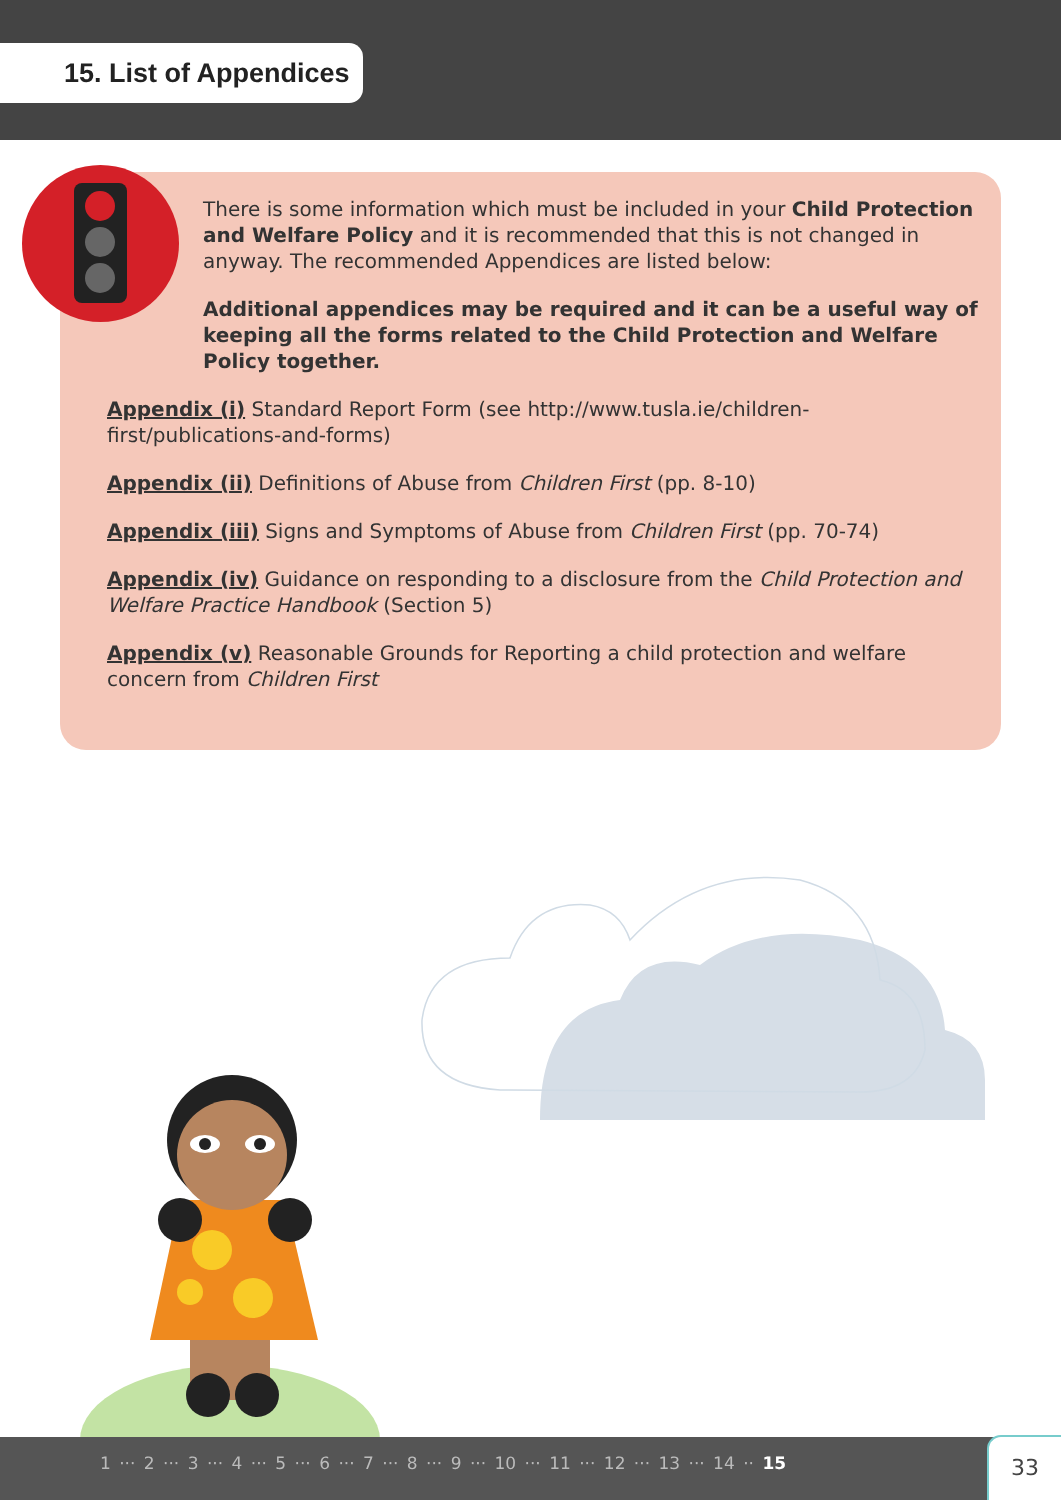15. List of Appendices
There is some information which must be included in your Child Protection and Welfare Policy and it is recommended that this is not changed in anyway. The recommended Appendices are listed below:
Additional appendices may be required and it can be a useful way of keeping all the forms related to the Child Protection and Welfare Policy together.
Appendix (i) Standard Report Form (see http://www.tusla.ie/children-first/publications-and-forms)
Appendix (ii) Definitions of Abuse from Children First (pp. 8-10)
Appendix (iii) Signs and Symptoms of Abuse from Children First (pp. 70-74)
Appendix (iv) Guidance on responding to a disclosure from the Child Protection and Welfare Practice Handbook (Section 5)
Appendix (v) Reasonable Grounds for Reporting a child protection and welfare concern from Children First
1 ··· 2 ··· 3 ··· 4 ··· 5 ··· 6 ··· 7 ··· 8 ··· 9 ··· 10 ··· 11 ··· 12 ··· 13 ··· 14 ·· 15
33